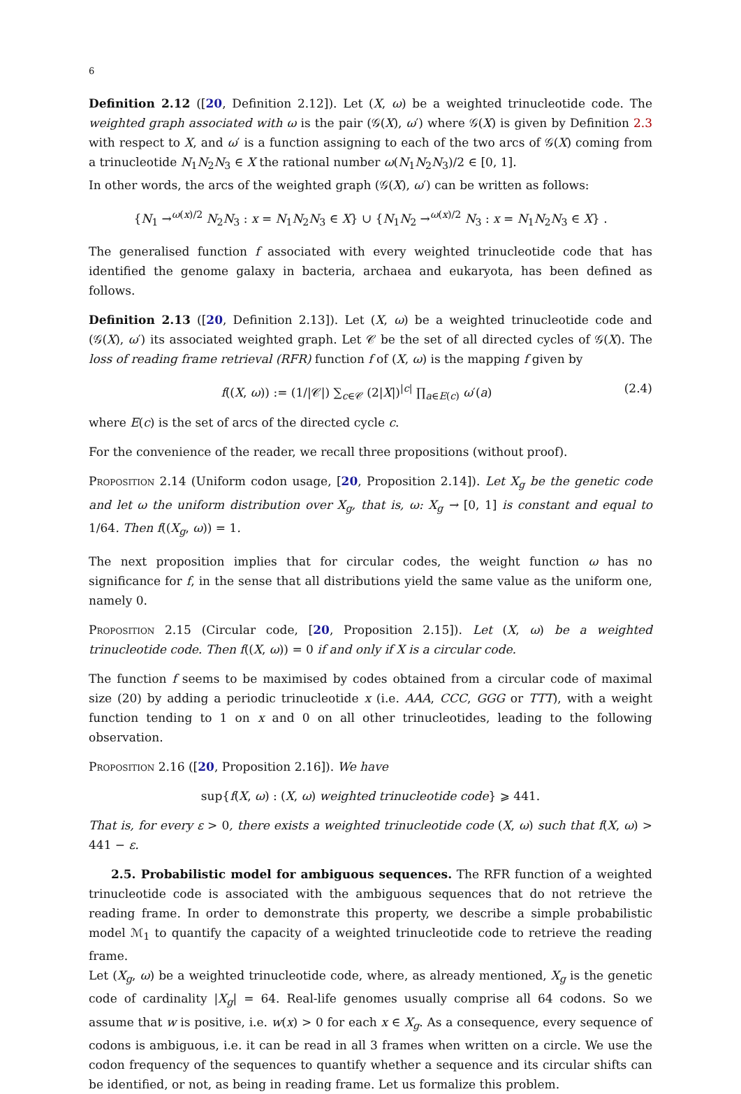6
Definition 2.12 ([20, Definition 2.12]). Let (X, ω) be a weighted trinucleotide code. The weighted graph associated with ω is the pair (𝒢(X), ω′) where 𝒢(X) is given by Definition 2.3 with respect to X, and ω′ is a function assigning to each of the two arcs of 𝒢(X) coming from a trinucleotide N<sub>1</sub>N<sub>2</sub>N<sub>3</sub> ∈ X the rational number ω(N<sub>1</sub>N<sub>2</sub>N<sub>3</sub>)/2 ∈ [0, 1].
In other words, the arcs of the weighted graph (𝒢(X), ω′) can be written as follows:
{N<sub>1</sub> →<sup>ω(x)/2</sup> N<sub>2</sub>N<sub>3</sub> : x = N<sub>1</sub>N<sub>2</sub>N<sub>3</sub> ∈ X} ∪ {N<sub>1</sub>N<sub>2</sub> →<sup>ω(x)/2</sup> N<sub>3</sub> : x = N<sub>1</sub>N<sub>2</sub>N<sub>3</sub> ∈ X} .
The generalised function f associated with every weighted trinucleotide code that has identified the genome galaxy in bacteria, archaea and eukaryota, has been defined as follows.
Definition 2.13 ([20, Definition 2.13]). Let (X, ω) be a weighted trinucleotide code and (𝒢(X), ω′) its associated weighted graph. Let 𝒞 be the set of all directed cycles of 𝒢(X). The loss of reading frame retrieval (RFR) function f of (X, ω) is the mapping f given by
f((X, ω)) := (1/|𝒞|) ∑<sub>c∈𝒞</sub> (2|X|)<sup>|c|</sup> ∏<sub>a∈E(c)</sub> ω′(a) (2.4)
where E(c) is the set of arcs of the directed cycle c.
For the convenience of the reader, we recall three propositions (without proof).
Proposition 2.14 (Uniform codon usage, [20, Proposition 2.14]). Let X<sub>g</sub> be the genetic code and let ω the uniform distribution over X<sub>g</sub>, that is, ω: X<sub>g</sub> → [0, 1] is constant and equal to 1/64. Then f((X<sub>g</sub>, ω)) = 1.
The next proposition implies that for circular codes, the weight function ω has no significance for f, in the sense that all distributions yield the same value as the uniform one, namely 0.
Proposition 2.15 (Circular code, [20, Proposition 2.15]). Let (X, ω) be a weighted trinucleotide code. Then f((X, ω)) = 0 if and only if X is a circular code.
The function f seems to be maximised by codes obtained from a circular code of maximal size (20) by adding a periodic trinucleotide x (i.e. AAA, CCC, GGG or TTT), with a weight function tending to 1 on x and 0 on all other trinucleotides, leading to the following observation.
Proposition 2.16 ([20, Proposition 2.16]). We have
sup{f(X, ω) : (X, ω) weighted trinucleotide code} ⩾ 441.
That is, for every ε > 0, there exists a weighted trinucleotide code (X, ω) such that f(X, ω) > 441 − ε.
2.5. Probabilistic model for ambiguous sequences. The RFR function of a weighted trinucleotide code is associated with the ambiguous sequences that do not retrieve the reading frame. In order to demonstrate this property, we describe a simple probabilistic model ℳ<sub>1</sub> to quantify the capacity of a weighted trinucleotide code to retrieve the reading frame.
Let (X<sub>g</sub>, ω) be a weighted trinucleotide code, where, as already mentioned, X<sub>g</sub> is the genetic code of cardinality |X<sub>g</sub>| = 64. Real-life genomes usually comprise all 64 codons. So we assume that w is positive, i.e. w(x) > 0 for each x ∈ X<sub>g</sub>. As a consequence, every sequence of codons is ambiguous, i.e. it can be read in all 3 frames when written on a circle. We use the codon frequency of the sequences to quantify whether a sequence and its circular shifts can be identified, or not, as being in reading frame. Let us formalize this problem.